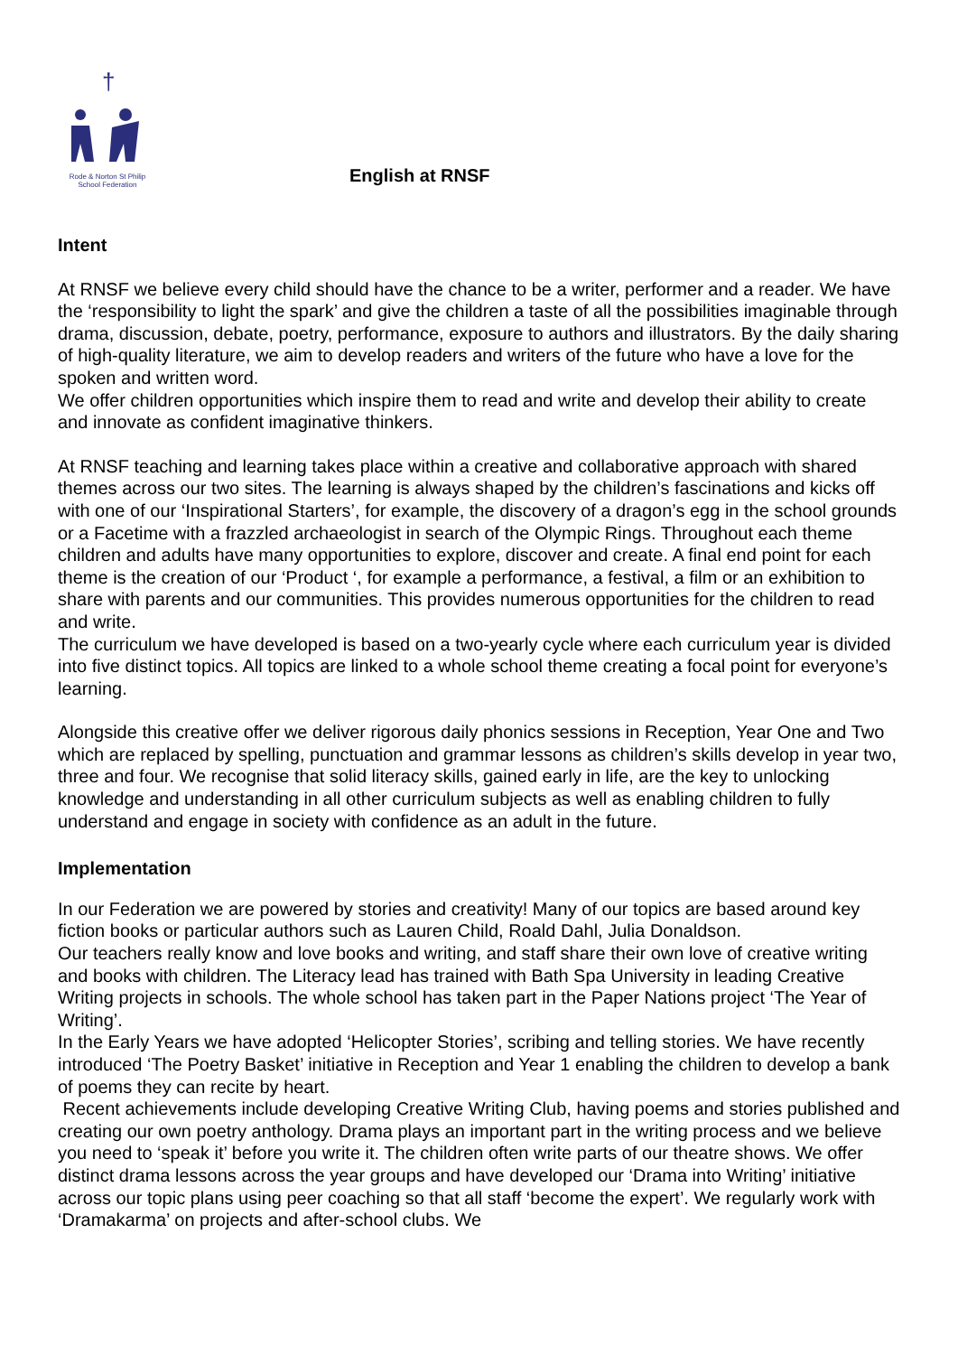†
Rode & Norton St Philip School Federation
English at RNSF
Intent
At RNSF we believe every child should have the chance to be a writer, performer and a reader. We have the ‘responsibility to light the spark’ and give the children a taste of all the possibilities imaginable through drama, discussion, debate, poetry, performance, exposure to authors and illustrators. By the daily sharing of high-quality literature, we aim to develop readers and writers of the future who have a love for the spoken and written word.
We offer children opportunities which inspire them to read and write and develop their ability to create and innovate as confident imaginative thinkers.
At RNSF teaching and learning takes place within a creative and collaborative approach with shared themes across our two sites. The learning is always shaped by the children’s fascinations and kicks off with one of our ‘Inspirational Starters’, for example, the discovery of a dragon’s egg in the school grounds or a Facetime with a frazzled archaeologist in search of the Olympic Rings. Throughout each theme children and adults have many opportunities to explore, discover and create. A final end point for each theme is the creation of our ‘Product ‘, for example a performance, a festival, a film or an exhibition to share with parents and our communities. This provides numerous opportunities for the children to read and write.
The curriculum we have developed is based on a two-yearly cycle where each curriculum year is divided into five distinct topics. All topics are linked to a whole school theme creating a focal point for everyone’s learning.
Alongside this creative offer we deliver rigorous daily phonics sessions in Reception, Year One and Two which are replaced by spelling, punctuation and grammar lessons as children’s skills develop in year two, three and four. We recognise that solid literacy skills, gained early in life, are the key to unlocking knowledge and understanding in all other curriculum subjects as well as enabling children to fully understand and engage in society with confidence as an adult in the future.
Implementation
In our Federation we are powered by stories and creativity! Many of our topics are based around key fiction books or particular authors such as Lauren Child, Roald Dahl, Julia Donaldson.
Our teachers really know and love books and writing, and staff share their own love of creative writing and books with children. The Literacy lead has trained with Bath Spa University in leading Creative Writing projects in schools. The whole school has taken part in the Paper Nations project ‘The Year of Writing’.
In the Early Years we have adopted ‘Helicopter Stories’, scribing and telling stories. We have recently introduced ‘The Poetry Basket’ initiative in Reception and Year 1 enabling the children to develop a bank of poems they can recite by heart.
Recent achievements include developing Creative Writing Club, having poems and stories published and creating our own poetry anthology. Drama plays an important part in the writing process and we believe you need to ‘speak it’ before you write it. The children often write parts of our theatre shows. We offer distinct drama lessons across the year groups and have developed our ‘Drama into Writing’ initiative across our topic plans using peer coaching so that all staff ‘become the expert’. We regularly work with ‘Dramakarma’ on projects and after-school clubs. We